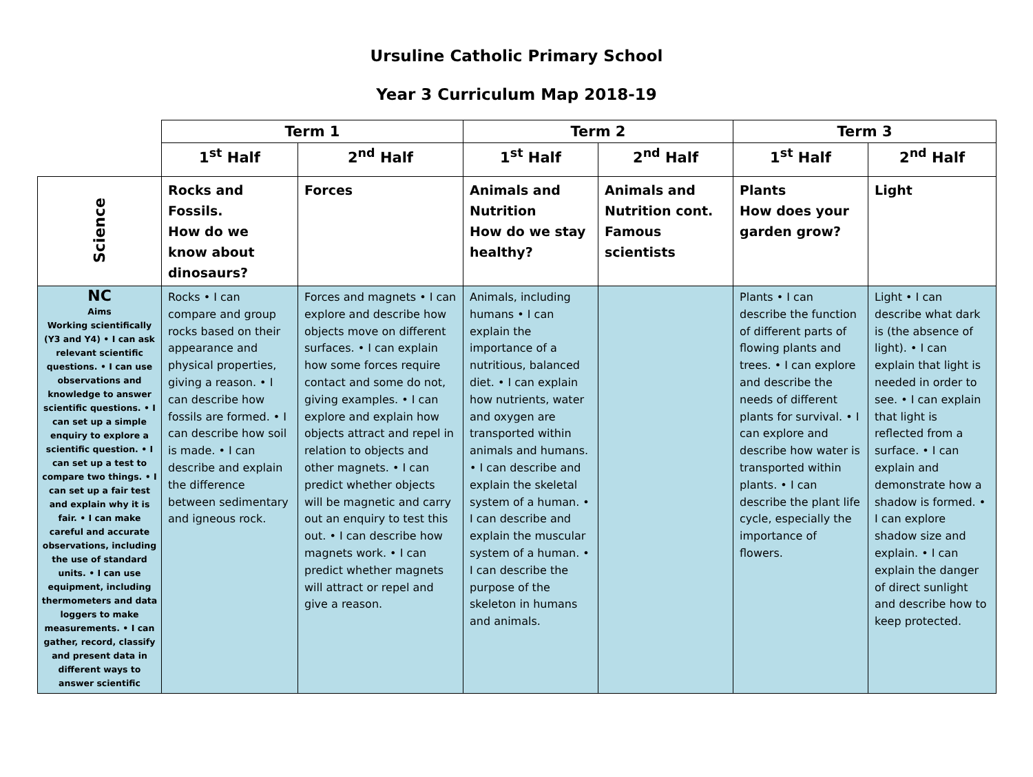Ursuline Catholic Primary School
Year 3 Curriculum Map 2018-19
| | Term 1 | | Term 2 | | Term 3 | |
| --- | --- | --- | --- | --- | --- | --- |
| | 1<sup>st</sup> Half | 2<sup>nd</sup> Half | 1<sup>st</sup> Half | 2<sup>nd</sup> Half | 1<sup>st</sup> Half | 2<sup>nd</sup> Half |
| Science | Rocks and Fossils. How do we know about dinosaurs? | Forces | Animals and Nutrition How do we stay healthy? | Animals and Nutrition cont. Famous scientists | Plants How does your garden grow? | Light |
| NC Aims Working scientifically (Y3 and Y4) • I can ask relevant scientific questions. • I can use observations and knowledge to answer scientific questions. • I can set up a simple enquiry to explore a scientific question. • I can set up a test to compare two things. • I can set up a fair test and explain why it is fair. • I can make careful and accurate observations, including the use of standard units. • I can use equipment, including thermometers and data loggers to make measurements. • I can gather, record, classify and present data in different ways to answer scientific | Rocks • I can compare and group rocks based on their appearance and physical properties, giving a reason. • I can describe how fossils are formed. • I can describe how soil is made. • I can describe and explain the difference between sedimentary and igneous rock. | Forces and magnets • I can explore and describe how objects move on different surfaces. • I can explain how some forces require contact and some do not, giving examples. • I can explore and explain how objects attract and repel in relation to objects and other magnets. • I can predict whether objects will be magnetic and carry out an enquiry to test this out. • I can describe how magnets work. • I can predict whether magnets will attract or repel and give a reason. | Animals, including humans • I can explain the importance of a nutritious, balanced diet. • I can explain how nutrients, water and oxygen are transported within animals and humans. • I can describe and explain the skeletal system of a human. • I can describe and explain the muscular system of a human. • I can describe the purpose of the skeleton in humans and animals. | | Plants • I can describe the function of different parts of flowing plants and trees. • I can explore and describe the needs of different plants for survival. • I can explore and describe how water is transported within plants. • I can describe the plant life cycle, especially the importance of flowers. | Light • I can describe what dark is (the absence of light). • I can explain that light is needed in order to see. • I can explain that light is reflected from a surface. • I can explain and demonstrate how a shadow is formed. • I can explore shadow size and explain. • I can explain the danger of direct sunlight and describe how to keep protected. |